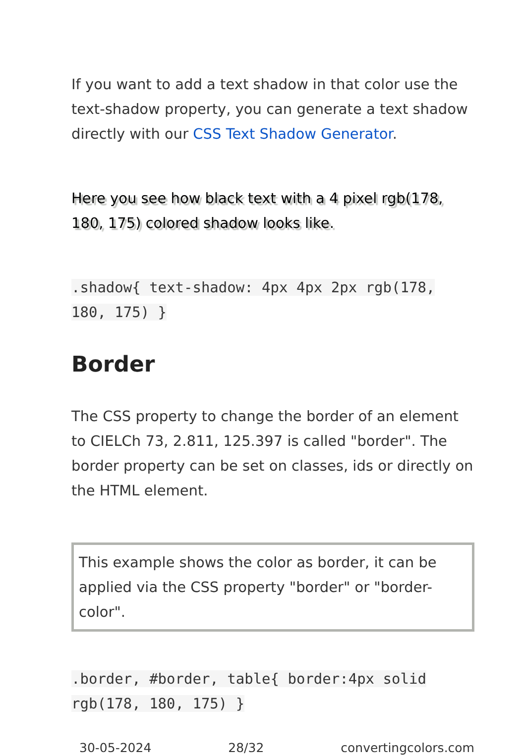If you want to add a text shadow in that color use the text-shadow property, you can generate a text shadow directly with our CSS Text Shadow Generator.
Here you see how black text with a 4 pixel rgb(178, 180, 175) colored shadow looks like.
.shadow{ text-shadow: 4px 4px 2px rgb(178, 180, 175) }
Border
The CSS property to change the border of an element to CIELCh 73, 2.811, 125.397 is called "border". The border property can be set on classes, ids or directly on the HTML element.
This example shows the color as border, it can be applied via the CSS property "border" or "border-color".
.border, #border, table{ border:4px solid rgb(178, 180, 175) }
30-05-2024 28/32 convertingcolors.com